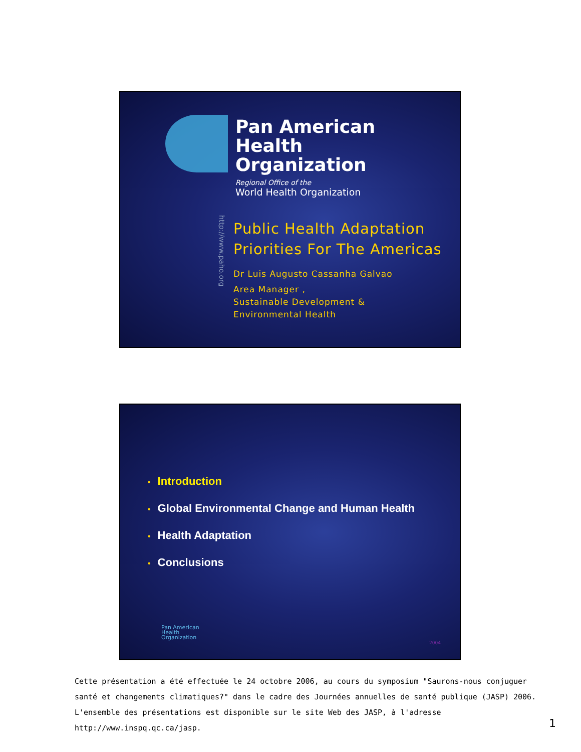Pan American
Health
Organization
Regional Office of the
World Health Organization
http://www.paho.org
Public Health Adaptation
Priorities For The Americas
Dr Luis Augusto Cassanha Galvao
Area Manager ,
Sustainable Development &
Environmental Health
• Introduction
• Global Environmental Change and Human Health
• Health Adaptation
• Conclusions
Pan American
Health
Organization
2004
Cette présentation a été effectuée le 24 octobre 2006, au cours du symposium "Saurons-nous conjuguer santé et changements climatiques?" dans le cadre des Journées annuelles de santé publique (JASP) 2006. L'ensemble des présentations est disponible sur le site Web des JASP, à l'adresse http://www.inspq.qc.ca/jasp.
1